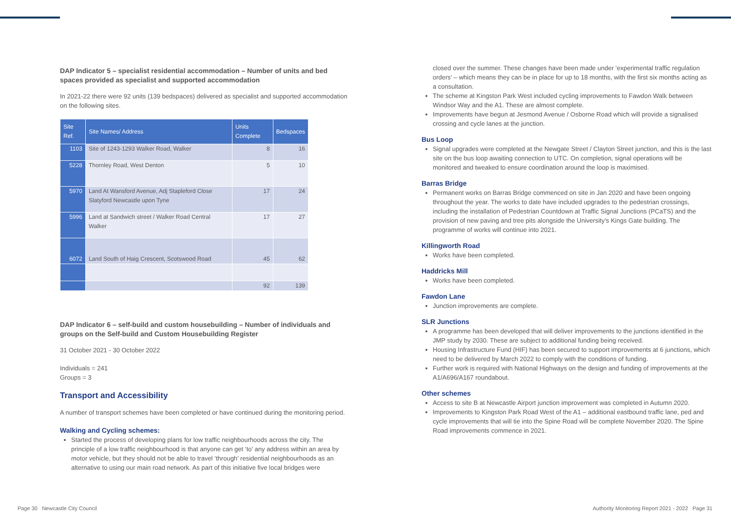DAP Indicator 5 – specialist residential accommodation – Number of units and bed spaces provided as specialist and supported accommodation
In 2021-22 there were 92 units (139 bedspaces) delivered as specialist and supported accommodation on the following sites.
| Site Ref. | Site Names/ Address | Units Complete | Bedspaces |
| --- | --- | --- | --- |
| 1103 | Site of 1243-1293 Walker Road, Walker | 8 | 16 |
| 5228 | Thornley Road, West Denton | 5 | 10 |
| 5970 | Land At Wansford Avenue, Adj Stapleford Close Slatyford Newcastle upon Tyne | 17 | 24 |
| 5996 | Land at Sandwich street / Walker Road Central Walker | 17 | 27 |
| 6072 | Land South of Haig Crescent, Scotswood Road | 45 | 62 |
| | | 92 | 139 |
DAP Indicator 6 – self-build and custom housebuilding – Number of individuals and groups on the Self-build and Custom Housebuilding Register
31 October 2021 - 30 October 2022
Individuals = 241
Groups = 3
Transport and Accessibility
A number of transport schemes have been completed or have continued during the monitoring period.
Walking and Cycling schemes:
Started the process of developing plans for low traffic neighbourhoods across the city. The principle of a low traffic neighbourhood is that anyone can get ‘to’ any address within an area by motor vehicle, but they should not be able to travel ‘through’ residential neighbourhoods as an alternative to using our main road network. As part of this initiative five local bridges were
closed over the summer. These changes have been made under ‘experimental traffic regulation orders’ – which means they can be in place for up to 18 months, with the first six months acting as a consultation.
The scheme at Kingston Park West included cycling improvements to Fawdon Walk between Windsor Way and the A1. These are almost complete.
Improvements have begun at Jesmond Avenue / Osborne Road which will provide a signalised crossing and cycle lanes at the junction.
Bus Loop
Signal upgrades were completed at the Newgate Street / Clayton Street junction, and this is the last site on the bus loop awaiting connection to UTC. On completion, signal operations will be monitored and tweaked to ensure coordination around the loop is maximised.
Barras Bridge
Permanent works on Barras Bridge commenced on site in Jan 2020 and have been ongoing throughout the year. The works to date have included upgrades to the pedestrian crossings, including the installation of Pedestrian Countdown at Traffic Signal Junctions (PCaTS) and the provision of new paving and tree pits alongside the University’s Kings Gate building. The programme of works will continue into 2021.
Killingworth Road
Works have been completed.
Haddricks Mill
Works have been completed.
Fawdon Lane
Junction improvements are complete.
SLR Junctions
A programme has been developed that will deliver improvements to the junctions identified in the JMP study by 2030. These are subject to additional funding being received.
Housing Infrastructure Fund (HIF) has been secured to support improvements at 6 junctions, which need to be delivered by March 2022 to comply with the conditions of funding.
Further work is required with National Highways on the design and funding of improvements at the A1/A696/A167 roundabout.
Other schemes
Access to site B at Newcastle Airport junction improvement was completed in Autumn 2020.
Improvements to Kingston Park Road West of the A1 – additional eastbound traffic lane, ped and cycle improvements that will tie into the Spine Road will be complete November 2020. The Spine Road improvements commence in 2021.
Page 30 Newcastle City Council
Authority Monitoring Report 2021 - 2022 Page 31